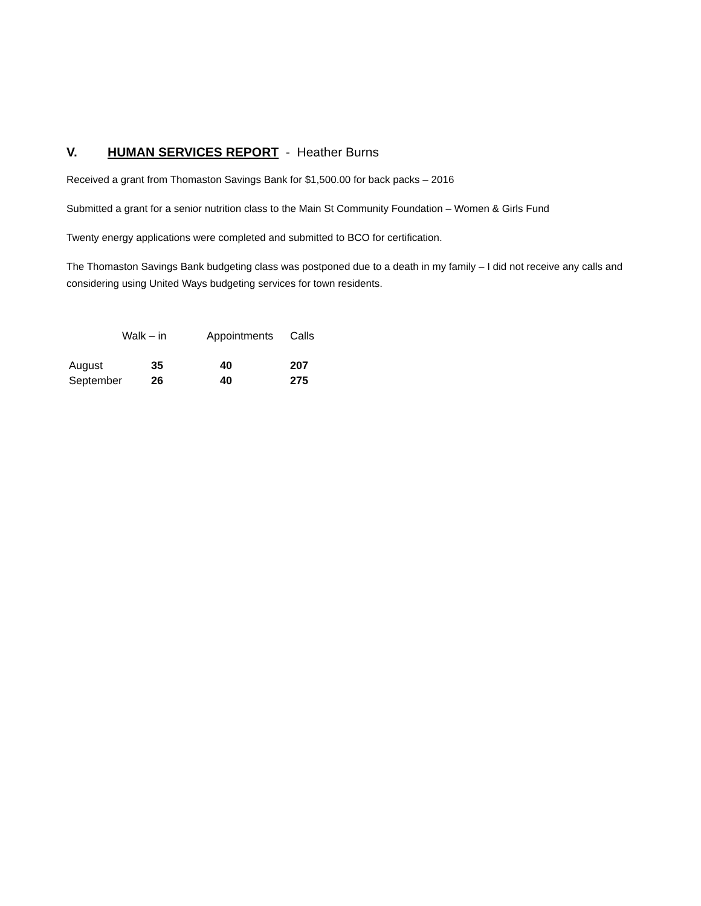V. HUMAN SERVICES REPORT - Heather Burns
Received a grant from Thomaston Savings Bank for $1,500.00 for back packs – 2016
Submitted a grant for a senior nutrition class to the Main St Community Foundation – Women & Girls Fund
Twenty energy applications were completed and submitted to BCO for certification.
The Thomaston Savings Bank budgeting class was postponed due to a death in my family – I did not receive any calls and considering using United Ways budgeting services for town residents.
| | Walk – in | Appointments | Calls |
| --- | --- | --- | --- |
| August | 35 | 40 | 207 |
| September | 26 | 40 | 275 |